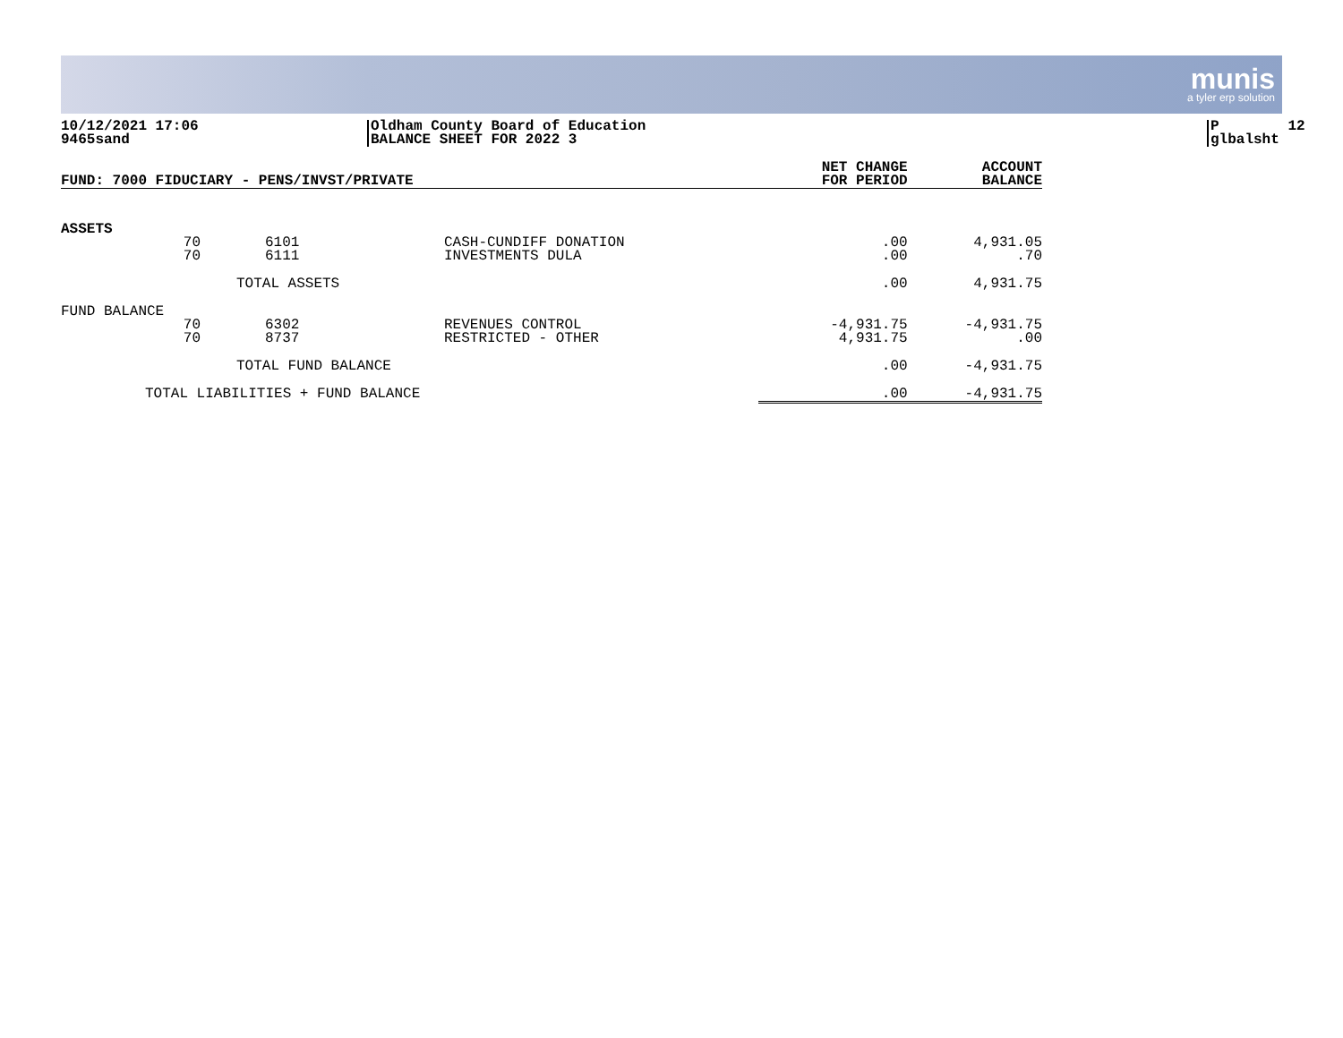munis
a tyler erp solution
10/12/2021 17:06 9465sand
Oldham County Board of Education BALANCE SHEET FOR 2022 3
P 12 glbalsht
| FUND: 7000 FIDUCIARY - PENS/INVST/PRIVATE | | | | NET CHANGE FOR PERIOD | ACCOUNT BALANCE |
| --- | --- | --- | --- | --- | --- |
| ASSETS | | | | | |
| | 70 70 | 6101 6111 | CASH-CUNDIFF DONATION INVESTMENTS DULA | .00 .00 | 4,931.05 .70 |
| | TOTAL ASSETS | | | .00 | 4,931.75 |
| FUND BALANCE | | | | | |
| | 70 70 | 6302 8737 | REVENUES CONTROL RESTRICTED - OTHER | -4,931.75 4,931.75 | -4,931.75 .00 |
| | TOTAL FUND BALANCE | | | .00 | -4,931.75 |
| TOTAL LIABILITIES + FUND BALANCE | | | | .00 | -4,931.75 |